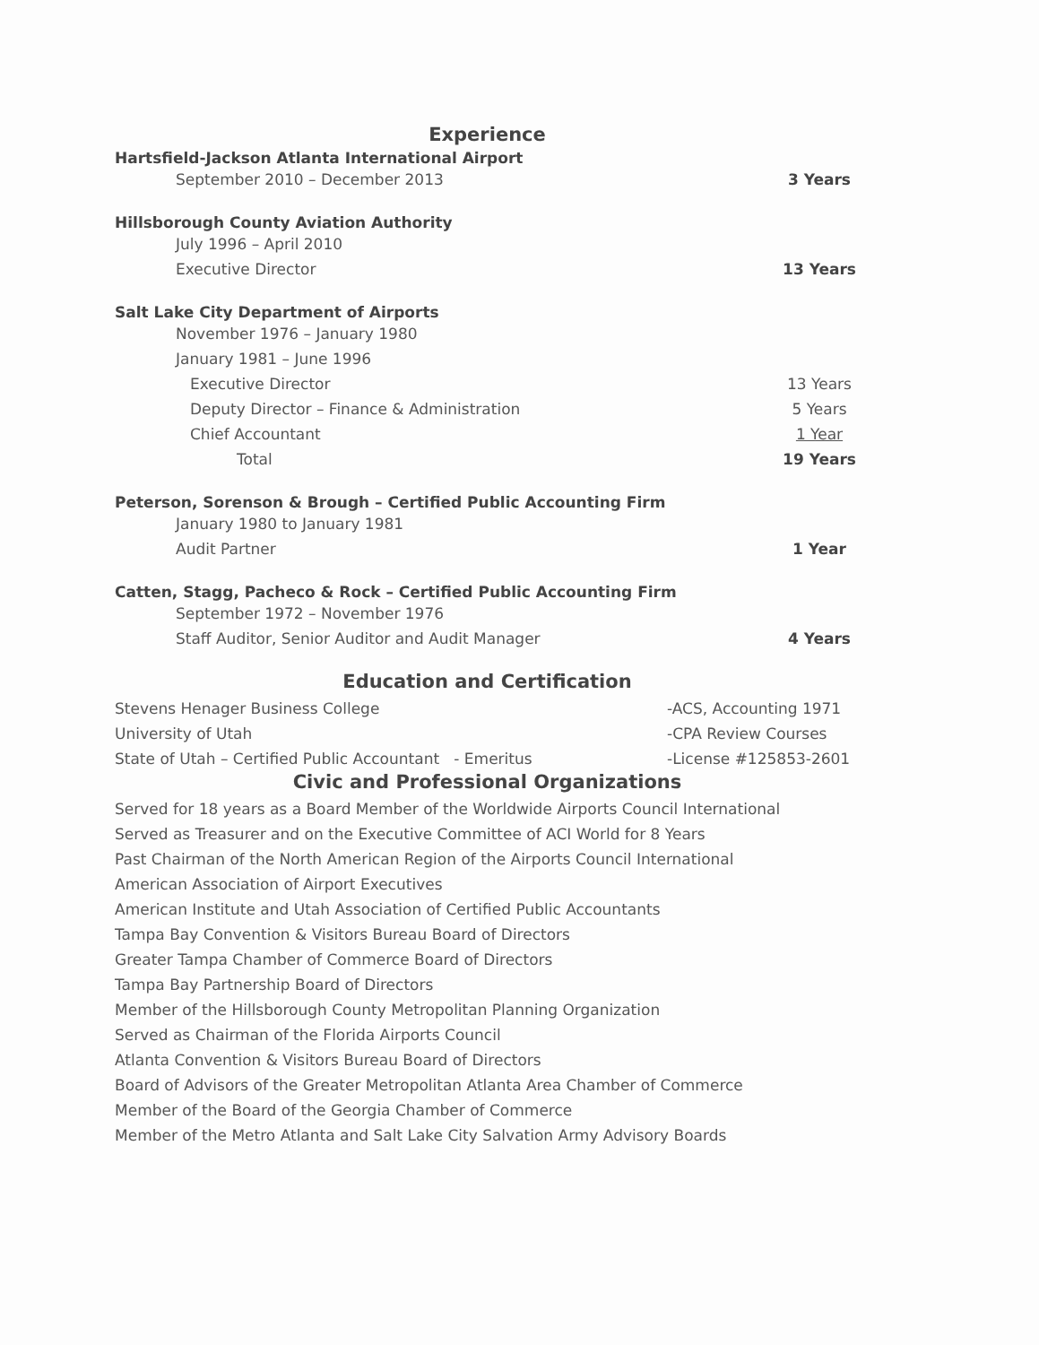Experience
Hartsfield-Jackson Atlanta International Airport
September 2010 – December 2013 3 Years
Hillsborough County Aviation Authority
July 1996 – April 2010
Executive Director 13 Years
Salt Lake City Department of Airports
November 1976 – January 1980
January 1981 – June 1996
Executive Director 13 Years
Deputy Director – Finance & Administration 5 Years
Chief Accountant 1 Year
Total 19 Years
Peterson, Sorenson & Brough – Certified Public Accounting Firm
January 1980 to January 1981
Audit Partner 1 Year
Catten, Stagg, Pacheco & Rock – Certified Public Accounting Firm
September 1972 – November 1976
Staff Auditor, Senior Auditor and Audit Manager 4 Years
Education and Certification
Stevens Henager Business College -ACS, Accounting 1971
University of Utah -CPA Review Courses
State of Utah – Certified Public Accountant - Emeritus -License #125853-2601
Civic and Professional Organizations
Served for 18 years as a Board Member of the Worldwide Airports Council International
Served as Treasurer and on the Executive Committee of ACI World for 8 Years
Past Chairman of the North American Region of the Airports Council International
American Association of Airport Executives
American Institute and Utah Association of Certified Public Accountants
Tampa Bay Convention & Visitors Bureau Board of Directors
Greater Tampa Chamber of Commerce Board of Directors
Tampa Bay Partnership Board of Directors
Member of the Hillsborough County Metropolitan Planning Organization
Served as Chairman of the Florida Airports Council
Atlanta Convention & Visitors Bureau Board of Directors
Board of Advisors of the Greater Metropolitan Atlanta Area Chamber of Commerce
Member of the Board of the Georgia Chamber of Commerce
Member of the Metro Atlanta and Salt Lake City Salvation Army Advisory Boards